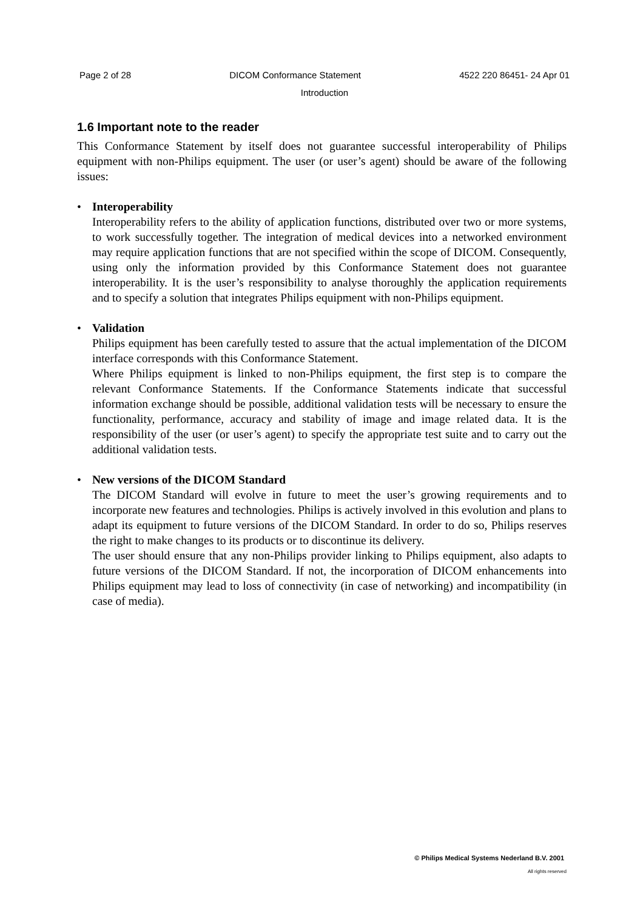Page 2 of 28 DICOM Conformance Statement 4522 220 86451- 24 Apr 01
Introduction
1.6 Important note to the reader
This Conformance Statement by itself does not guarantee successful interoperability of Philips equipment with non-Philips equipment. The user (or user’s agent) should be aware of the following issues:
• Interoperability
Interoperability refers to the ability of application functions, distributed over two or more systems, to work successfully together. The integration of medical devices into a networked environment may require application functions that are not specified within the scope of DICOM. Consequently, using only the information provided by this Conformance Statement does not guarantee interoperability. It is the user’s responsibility to analyse thoroughly the application requirements and to specify a solution that integrates Philips equipment with non-Philips equipment.
• Validation
Philips equipment has been carefully tested to assure that the actual implementation of the DICOM interface corresponds with this Conformance Statement.
Where Philips equipment is linked to non-Philips equipment, the first step is to compare the relevant Conformance Statements. If the Conformance Statements indicate that successful information exchange should be possible, additional validation tests will be necessary to ensure the functionality, performance, accuracy and stability of image and image related data. It is the responsibility of the user (or user’s agent) to specify the appropriate test suite and to carry out the additional validation tests.
• New versions of the DICOM Standard
The DICOM Standard will evolve in future to meet the user’s growing requirements and to incorporate new features and technologies. Philips is actively involved in this evolution and plans to adapt its equipment to future versions of the DICOM Standard. In order to do so, Philips reserves the right to make changes to its products or to discontinue its delivery.
The user should ensure that any non-Philips provider linking to Philips equipment, also adapts to future versions of the DICOM Standard. If not, the incorporation of DICOM enhancements into Philips equipment may lead to loss of connectivity (in case of networking) and incompatibility (in case of media).
© Philips Medical Systems Nederland B.V. 2001
All rights reserved